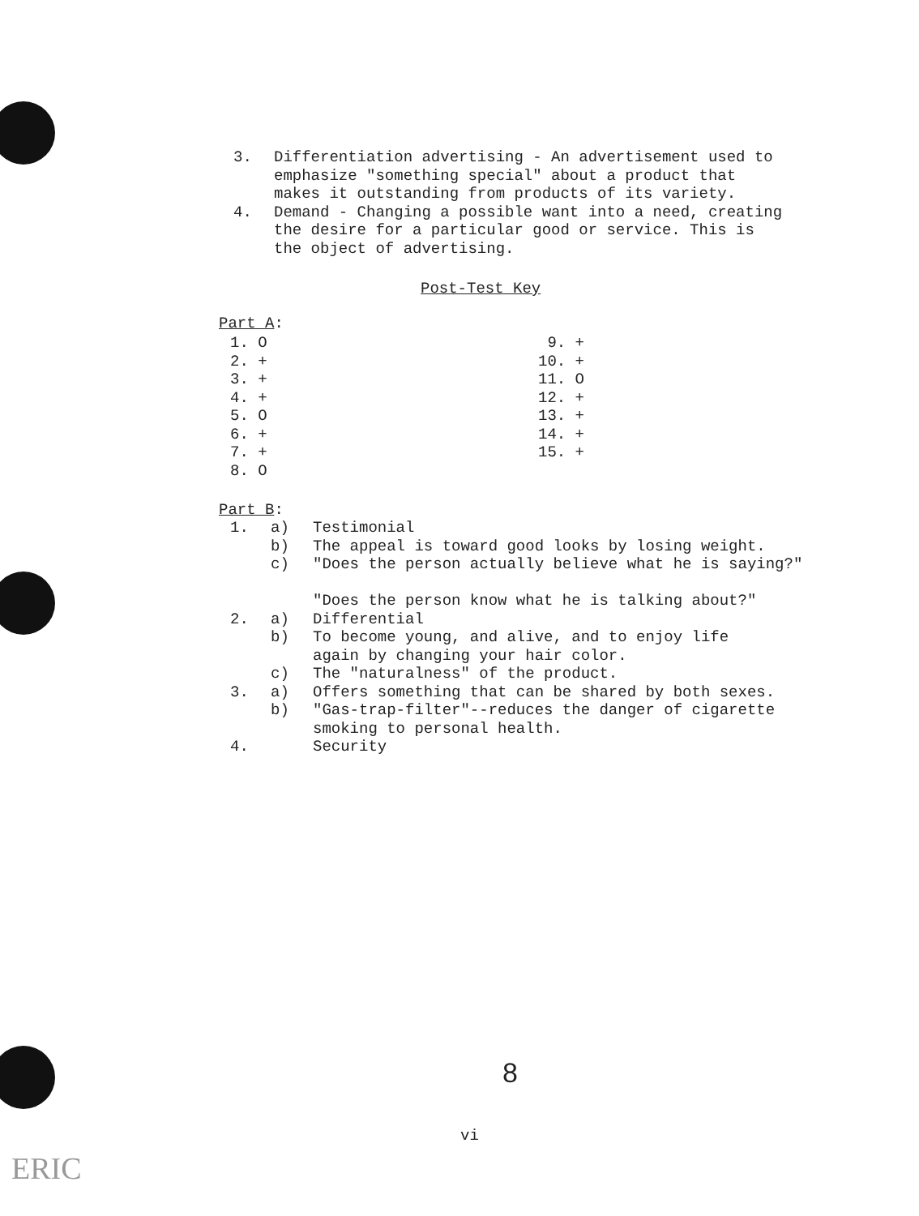3. Differentiation advertising - An advertisement used to
emphasize "something special" about a product that
makes it outstanding from products of its variety.
4. Demand - Changing a possible want into a need, creating
the desire for a particular good or service. This is
the object of advertising.
Post-Test Key
Part A:
1. O
2. +
3. +
4. +
5. O
6. +
7. +
8. O
9. +
10. +
11. O
12. +
13. +
14. +
15. +
Part B:
1. a) Testimonial
b) The appeal is toward good looks by losing weight.
c) "Does the person actually believe what he is saying?"
"Does the person know what he is talking about?"
2. a) Differential
b) To become young, and alive, and to enjoy life
again by changing your hair color.
c) The "naturalness" of the product.
3. a) Offers something that can be shared by both sexes.
b) "Gas-trap-filter"--reduces the danger of cigarette
smoking to personal health.
4. Security
8
vi
ERIC